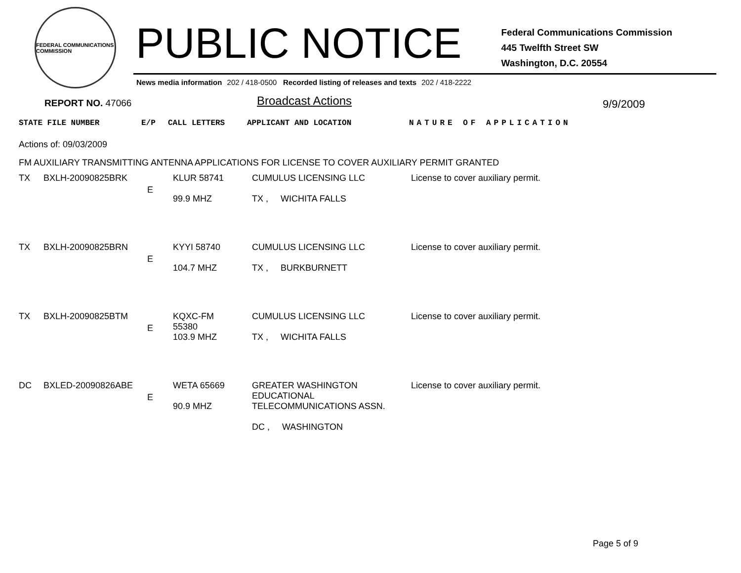FEDERAL COMMUNICATIONS COMMISSION
PUBLIC NOTICE
Federal Communications Commission
445 Twelfth Street SW
Washington, D.C. 20554
News media information 202 / 418-0500 Recorded listing of releases and texts 202 / 418-2222
REPORT NO. 47066
Broadcast Actions
9/9/2009
STATE FILE NUMBER E/P CALL LETTERS APPLICANT AND LOCATION NATURE OF APPLICATION
Actions of: 09/03/2009
FM AUXILIARY TRANSMITTING ANTENNA APPLICATIONS FOR LICENSE TO COVER AUXILIARY PERMIT GRANTED
| TX | BXLH-20090825BRK | E | KLUR 58741 99.9 MHZ | CUMULUS LICENSING LLC TX , WICHITA FALLS | License to cover auxiliary permit. |
| TX | BXLH-20090825BRN | E | KYYI 58740 104.7 MHZ | CUMULUS LICENSING LLC TX , BURKBURNETT | License to cover auxiliary permit. |
| TX | BXLH-20090825BTM | E | KQXC-FM 55380 103.9 MHZ | CUMULUS LICENSING LLC TX , WICHITA FALLS | License to cover auxiliary permit. |
| DC | BXLED-20090826ABE | E | WETA 65669 90.9 MHZ | GREATER WASHINGTON EDUCATIONAL TELECOMMUNICATIONS ASSN. DC , WASHINGTON | License to cover auxiliary permit. |
Page 5 of 9